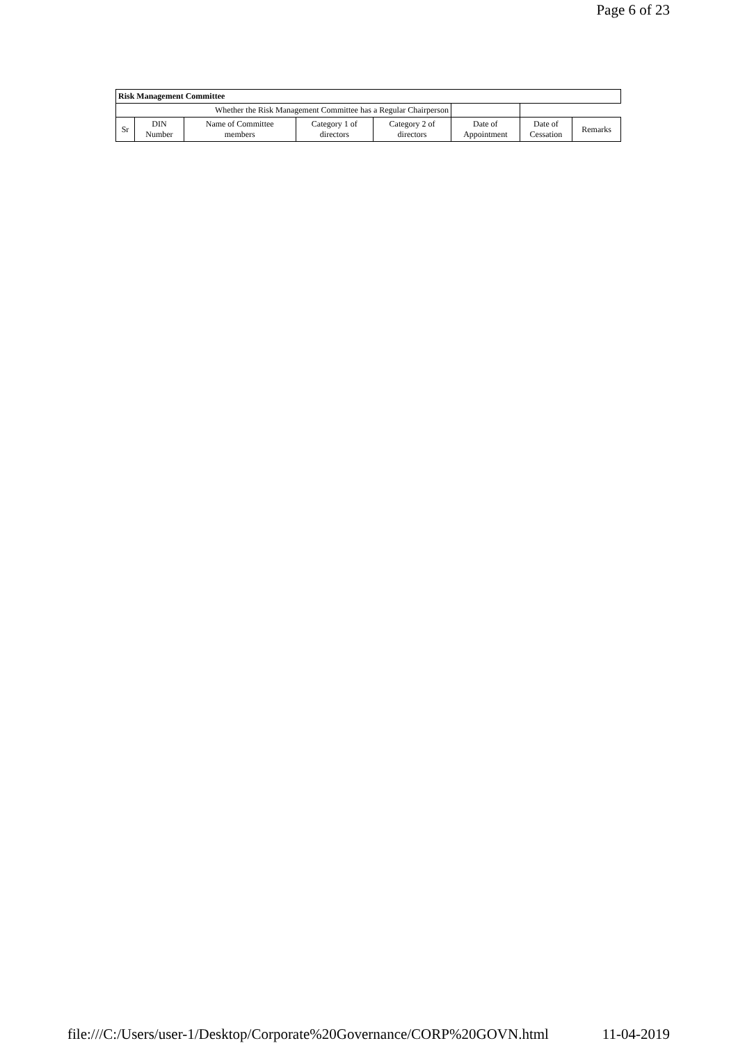Page 6 of 23
| Risk Management Committee | | | | | | | |
| Whether the Risk Management Committee has a Regular Chairperson | | | | | | | |
| Sr | DIN Number | Name of Committee members | Category 1 of directors | Category 2 of directors | Date of Appointment | Date of Cessation | Remarks |
file:///C:/Users/user-1/Desktop/Corporate%20Governance/CORP%20GOVN.html 11-04-2019